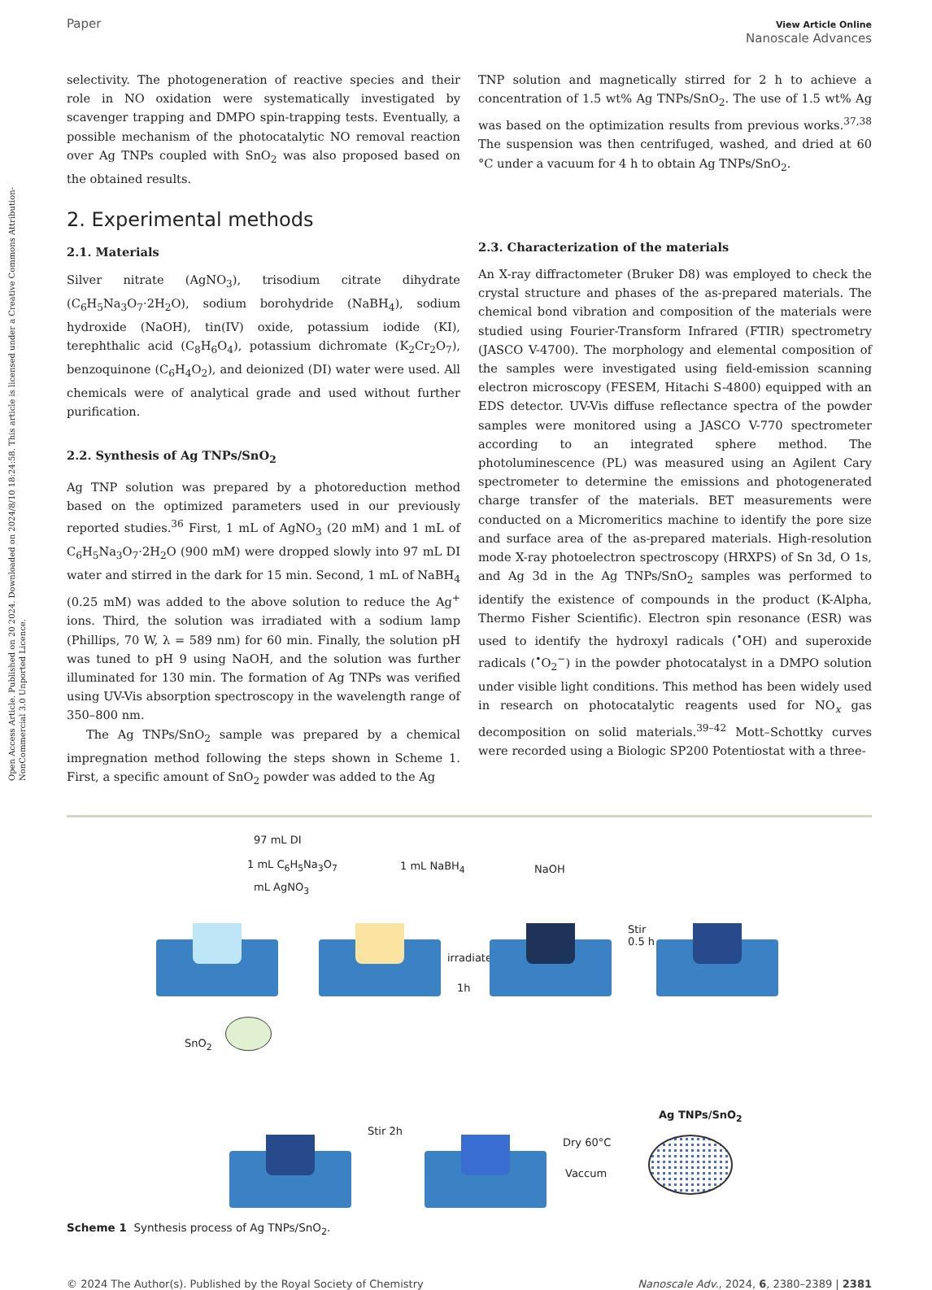Open Access Article. Published on 20 2024. Downloaded on 2024/8/10 18:24:58. This article is licensed under a Creative Commons Attribution-NonCommercial 3.0 Unported Licence.
Paper View Article Online
Nanoscale Advances
selectivity. The photogeneration of reactive species and their role in NO oxidation were systematically investigated by scavenger trapping and DMPO spin-trapping tests. Eventually, a possible mechanism of the photocatalytic NO removal reaction over Ag TNPs coupled with SnO<sub>2</sub> was also proposed based on the obtained results.
2. Experimental methods
2.1. Materials
Silver nitrate (AgNO<sub>3</sub>), trisodium citrate dihydrate (C<sub>6</sub>H<sub>5</sub>Na<sub>3</sub>O<sub>7</sub>·2H<sub>2</sub>O), sodium borohydride (NaBH<sub>4</sub>), sodium hydroxide (NaOH), tin(IV) oxide, potassium iodide (KI), terephthalic acid (C<sub>8</sub>H<sub>6</sub>O<sub>4</sub>), potassium dichromate (K<sub>2</sub>Cr<sub>2</sub>O<sub>7</sub>), benzoquinone (C<sub>6</sub>H<sub>4</sub>O<sub>2</sub>), and deionized (DI) water were used. All chemicals were of analytical grade and used without further purification.
2.2. Synthesis of Ag TNPs/SnO<sub>2</sub>
Ag TNP solution was prepared by a photoreduction method based on the optimized parameters used in our previously reported studies.<sup>36</sup> First, 1 mL of AgNO<sub>3</sub> (20 mM) and 1 mL of C<sub>6</sub>H<sub>5</sub>Na<sub>3</sub>O<sub>7</sub>·2H<sub>2</sub>O (900 mM) were dropped slowly into 97 mL DI water and stirred in the dark for 15 min. Second, 1 mL of NaBH<sub>4</sub> (0.25 mM) was added to the above solution to reduce the Ag<sup>+</sup> ions. Third, the solution was irradiated with a sodium lamp (Phillips, 70 W, λ = 589 nm) for 60 min. Finally, the solution pH was tuned to pH 9 using NaOH, and the solution was further illuminated for 130 min. The formation of Ag TNPs was verified using UV-Vis absorption spectroscopy in the wavelength range of 350–800 nm.
The Ag TNPs/SnO<sub>2</sub> sample was prepared by a chemical impregnation method following the steps shown in Scheme 1. First, a specific amount of SnO<sub>2</sub> powder was added to the Ag
TNP solution and magnetically stirred for 2 h to achieve a concentration of 1.5 wt% Ag TNPs/SnO<sub>2</sub>. The use of 1.5 wt% Ag was based on the optimization results from previous works.<sup>37,38</sup> The suspension was then centrifuged, washed, and dried at 60 °C under a vacuum for 4 h to obtain Ag TNPs/SnO<sub>2</sub>.
2.3. Characterization of the materials
An X-ray diffractometer (Bruker D8) was employed to check the crystal structure and phases of the as-prepared materials. The chemical bond vibration and composition of the materials were studied using Fourier-Transform Infrared (FTIR) spectrometry (JASCO V-4700). The morphology and elemental composition of the samples were investigated using field-emission scanning electron microscopy (FESEM, Hitachi S-4800) equipped with an EDS detector. UV-Vis diffuse reflectance spectra of the powder samples were monitored using a JASCO V-770 spectrometer according to an integrated sphere method. The photoluminescence (PL) was measured using an Agilent Cary spectrometer to determine the emissions and photogenerated charge transfer of the materials. BET measurements were conducted on a Micromeritics machine to identify the pore size and surface area of the as-prepared materials. High-resolution mode X-ray photoelectron spectroscopy (HRXPS) of Sn 3d, O 1s, and Ag 3d in the Ag TNPs/SnO<sub>2</sub> samples was performed to identify the existence of compounds in the product (K-Alpha, Thermo Fisher Scientific). Electron spin resonance (ESR) was used to identify the hydroxyl radicals (<sup>•</sup>OH) and superoxide radicals (<sup>•</sup>O<sub>2</sub><sup>−</sup>) in the powder photocatalyst in a DMPO solution under visible light conditions. This method has been widely used in research on photocatalytic reagents used for NO<sub>x</sub> gas decomposition on solid materials.<sup>39–42</sup> Mott–Schottky curves were recorded using a Biologic SP200 Potentiostat with a three-
97 mL DI
1 mL C<sub>6</sub>H<sub>5</sub>Na<sub>3</sub>O<sub>7</sub>
mL AgNO<sub>3</sub>
1 mL NaBH<sub>4</sub> NaOH
irradiate
1h
Stir
0.5 h
SnO<sub>2</sub>
Stir 2h
Dry 60°C
Vaccum
Ag TNPs/SnO<sub>2</sub>
Scheme 1 Synthesis process of Ag TNPs/SnO<sub>2</sub>.
© 2024 The Author(s). Published by the Royal Society of Chemistry Nanoscale Adv., 2024, 6, 2380–2389 | 2381